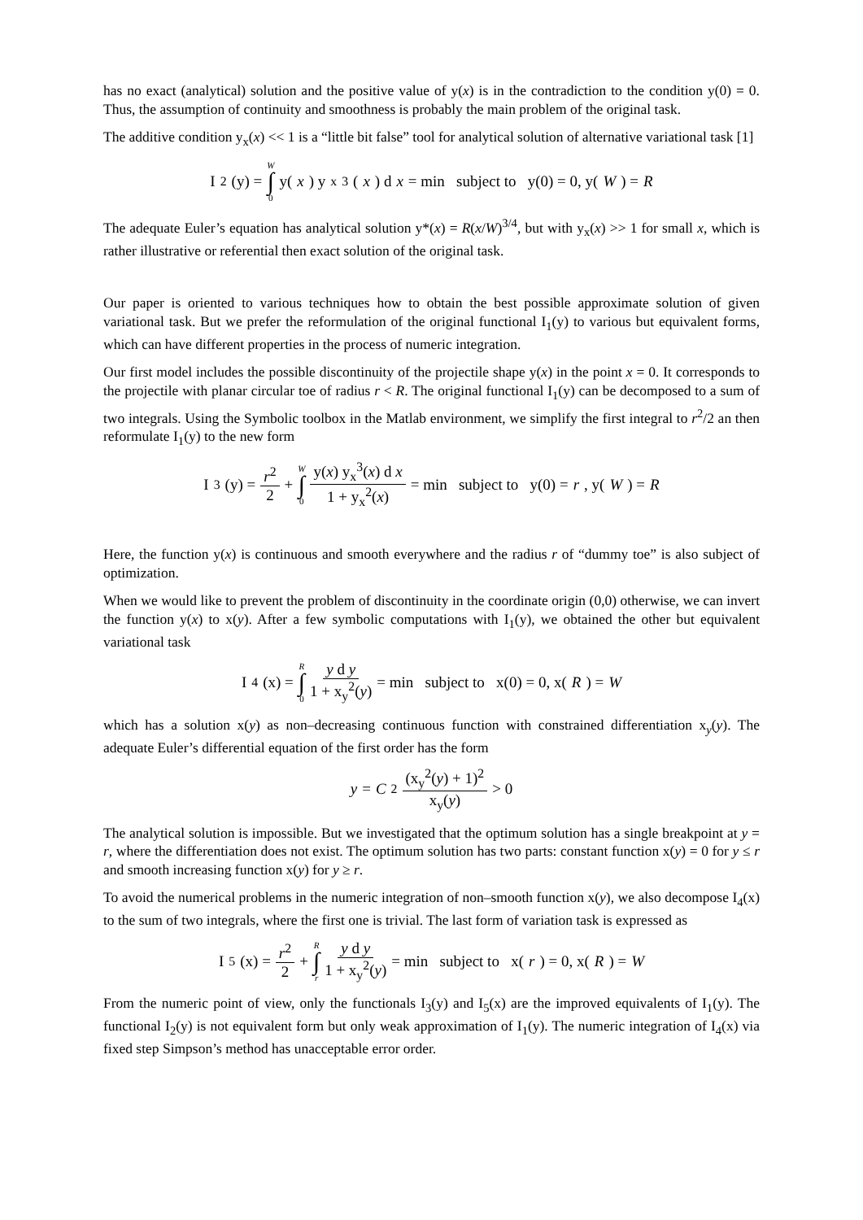has no exact (analytical) solution and the positive value of y(x) is in the contradiction to the condition y(0) = 0. Thus, the assumption of continuity and smoothness is probably the main problem of the original task.
The additive condition y<sub>x</sub>(x) << 1 is a “little bit false” tool for analytical solution of alternative variational task [1]
I<sub>2</sub>(y) = W ∫ 0 y(x) y<sub>x</sub><sup>3</sup>(x) d x = min subject to y(0) = 0, y(W) = R
The adequate Euler’s equation has analytical solution y*(x) = R(x/W)<sup>3/4</sup>, but with y<sub>x</sub>(x) >> 1 for small x, which is rather illustrative or referential then exact solution of the original task.
Our paper is oriented to various techniques how to obtain the best possible approximate solution of given variational task. But we prefer the reformulation of the original functional I<sub>1</sub>(y) to various but equivalent forms, which can have different properties in the process of numeric integration.
Our first model includes the possible discontinuity of the projectile shape y(x) in the point x = 0. It corresponds to the projectile with planar circular toe of radius r < R. The original functional I<sub>1</sub>(y) can be decomposed to a sum of two integrals. Using the Symbolic toolbox in the Matlab environment, we simplify the first integral to r<sup>2</sup>/2 an then reformulate I<sub>1</sub>(y) to the new form
I<sub>3</sub>(y) = r<sup>2</sup> 2 + W ∫ 0 y(x) y<sub>x</sub><sup>3</sup>(x) d x 1 + y<sub>x</sub><sup>2</sup>(x) = min subject to y(0) = r, y(W) = R
Here, the function y(x) is continuous and smooth everywhere and the radius r of “dummy toe” is also subject of optimization.
When we would like to prevent the problem of discontinuity in the coordinate origin (0,0) otherwise, we can invert the function y(x) to x(y). After a few symbolic computations with I<sub>1</sub>(y), we obtained the other but equivalent variational task
I<sub>4</sub>(x) = R ∫ 0 y d y 1 + x<sub>y</sub><sup>2</sup>(y) = min subject to x(0) = 0, x(R) = W
which has a solution x(y) as non–decreasing continuous function with constrained differentiation x<sub>y</sub>(y). The adequate Euler’s differential equation of the first order has the form
y = C<sub>2</sub> (x<sub>y</sub><sup>2</sup>(y) + 1)<sup>2</sup> x<sub>y</sub>(y) > 0
The analytical solution is impossible. But we investigated that the optimum solution has a single breakpoint at y = r, where the differentiation does not exist. The optimum solution has two parts: constant function x(y) = 0 for y ≤ r and smooth increasing function x(y) for y ≥ r.
To avoid the numerical problems in the numeric integration of non–smooth function x(y), we also decompose I<sub>4</sub>(x) to the sum of two integrals, where the first one is trivial. The last form of variation task is expressed as
I<sub>5</sub>(x) = r<sup>2</sup> 2 + R ∫ r y d y 1 + x<sub>y</sub><sup>2</sup>(y) = min subject to x(r) = 0, x(R) = W
From the numeric point of view, only the functionals I<sub>3</sub>(y) and I<sub>5</sub>(x) are the improved equivalents of I<sub>1</sub>(y). The functional I<sub>2</sub>(y) is not equivalent form but only weak approximation of I<sub>1</sub>(y). The numeric integration of I<sub>4</sub>(x) via fixed step Simpson’s method has unacceptable error order.